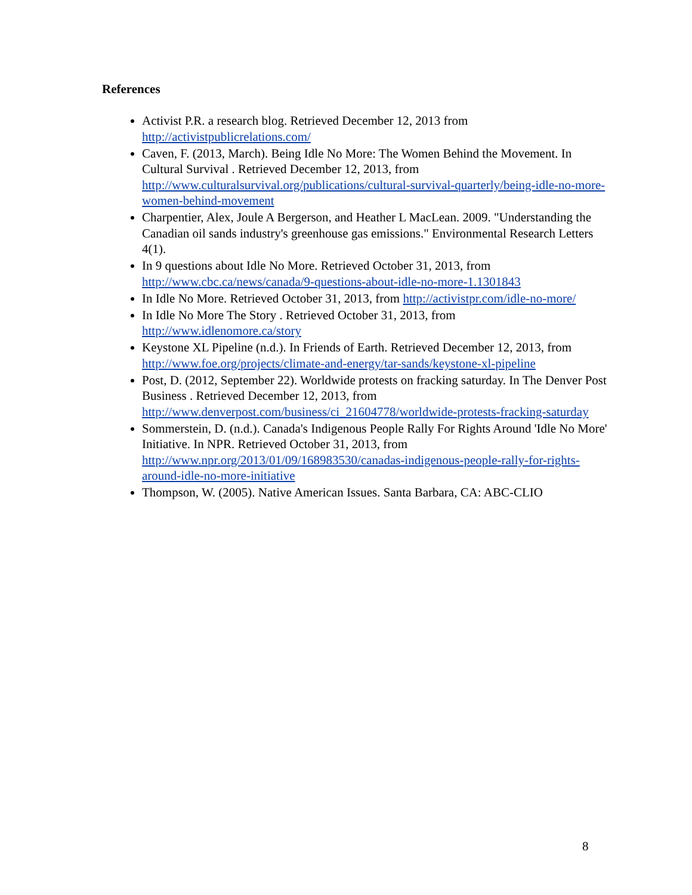References
Activist P.R. a research blog. Retrieved December 12, 2013 from http://activistpublicrelations.com/
Caven, F. (2013, March). Being Idle No More: The Women Behind the Movement. In Cultural Survival . Retrieved December 12, 2013, from http://www.culturalsurvival.org/publications/cultural-survival-quarterly/being-idle-no-more-women-behind-movement
Charpentier, Alex, Joule A Bergerson, and Heather L MacLean. 2009. "Understanding the Canadian oil sands industry's greenhouse gas emissions." Environmental Research Letters 4(1).
In 9 questions about Idle No More. Retrieved October 31, 2013, from http://www.cbc.ca/news/canada/9-questions-about-idle-no-more-1.1301843
In Idle No More. Retrieved October 31, 2013, from http://activistpr.com/idle-no-more/
In Idle No More The Story . Retrieved October 31, 2013, from http://www.idlenomore.ca/story
Keystone XL Pipeline (n.d.). In Friends of Earth. Retrieved December 12, 2013, from http://www.foe.org/projects/climate-and-energy/tar-sands/keystone-xl-pipeline
Post, D. (2012, September 22). Worldwide protests on fracking saturday. In The Denver Post Business . Retrieved December 12, 2013, from http://www.denverpost.com/business/ci_21604778/worldwide-protests-fracking-saturday
Sommerstein, D. (n.d.). Canada's Indigenous People Rally For Rights Around 'Idle No More' Initiative. In NPR. Retrieved October 31, 2013, from http://www.npr.org/2013/01/09/168983530/canadas-indigenous-people-rally-for-rights-around-idle-no-more-initiative
Thompson, W. (2005). Native American Issues. Santa Barbara, CA: ABC-CLIO
8